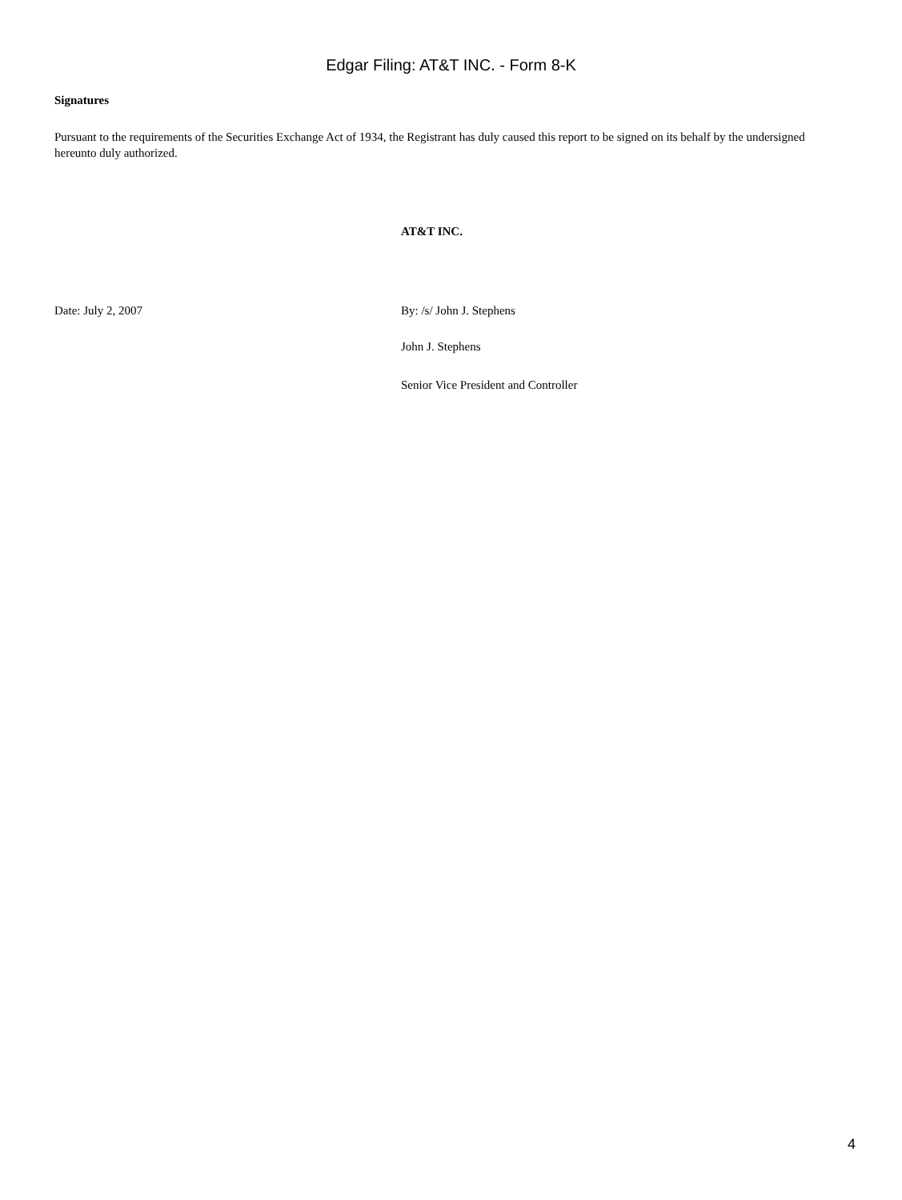Edgar Filing: AT&T INC. - Form 8-K
Signatures
Pursuant to the requirements of the Securities Exchange Act of 1934, the Registrant has duly caused this report to be signed on its behalf by the undersigned hereunto duly authorized.
AT&T INC.
Date: July 2, 2007 By: /s/ John J. Stephens
John J. Stephens
Senior Vice President and Controller
4